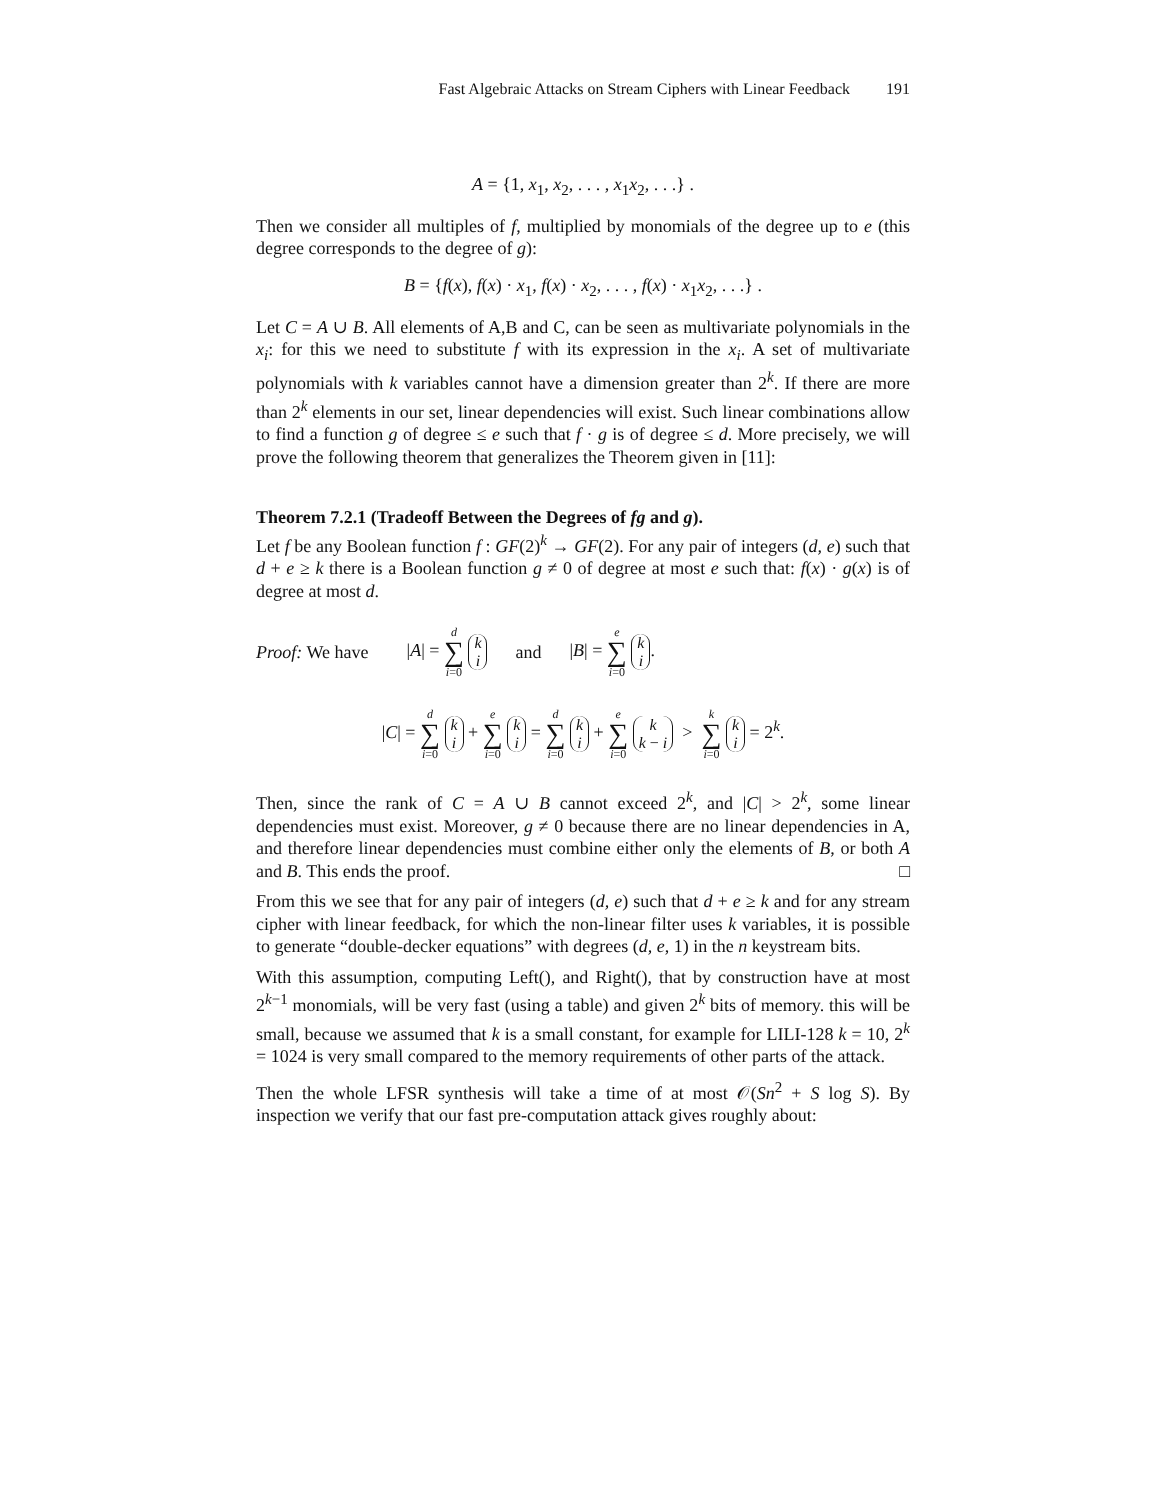Fast Algebraic Attacks on Stream Ciphers with Linear Feedback 191
A = {1, x<sub>1</sub>, x<sub>2</sub>, . . . , x<sub>1</sub>x<sub>2</sub>, . . .} .
Then we consider all multiples of f, multiplied by monomials of the degree up to e (this degree corresponds to the degree of g):
B = {f(x), f(x) · x<sub>1</sub>, f(x) · x<sub>2</sub>, . . . , f(x) · x<sub>1</sub>x<sub>2</sub>, . . .} .
Let C = A ∪ B. All elements of A,B and C, can be seen as multivariate polynomials in the x<sub>i</sub>: for this we need to substitute f with its expression in the x<sub>i</sub>. A set of multivariate polynomials with k variables cannot have a dimension greater than 2<sup>k</sup>. If there are more than 2<sup>k</sup> elements in our set, linear dependencies will exist. Such linear combinations allow to find a function g of degree ≤ e such that f · g is of degree ≤ d. More precisely, we will prove the following theorem that generalizes the Theorem given in [11]:
Theorem 7.2.1 (Tradeoff Between the Degrees of fg and g).
Let f be any Boolean function f : GF(2)<sup>k</sup> → GF(2). For any pair of integers (d, e) such that d + e ≥ k there is a Boolean function g ≠ 0 of degree at most e such that: f(x) · g(x) is of degree at most d.
Proof: We have |A| = d ∑ i=0 k
i and |B| = e ∑ i=0 k
i.
|C| = d ∑ i=0 k
i + e ∑ i=0 k
i = d ∑ i=0 k
i + e ∑ i=0 k
k − i > k ∑ i=0 k
i = 2<sup>k</sup>.
Then, since the rank of C = A ∪ B cannot exceed 2<sup>k</sup>, and |C| > 2<sup>k</sup>, some linear dependencies must exist. Moreover, g ≠ 0 because there are no linear dependencies in A, and therefore linear dependencies must combine either only the elements of B, or both A and B. This ends the proof. □
From this we see that for any pair of integers (d, e) such that d + e ≥ k and for any stream cipher with linear feedback, for which the non-linear filter uses k variables, it is possible to generate “double-decker equations” with degrees (d, e, 1) in the n keystream bits.
With this assumption, computing Left(), and Right(), that by construction have at most 2<sup>k−1</sup> monomials, will be very fast (using a table) and given 2<sup>k</sup> bits of memory. this will be small, because we assumed that k is a small constant, for example for LILI-128 k = 10, 2<sup>k</sup> = 1024 is very small compared to the memory requirements of other parts of the attack.
Then the whole LFSR synthesis will take a time of at most 𝒪(Sn<sup>2</sup> + S log S). By inspection we verify that our fast pre-computation attack gives roughly about: